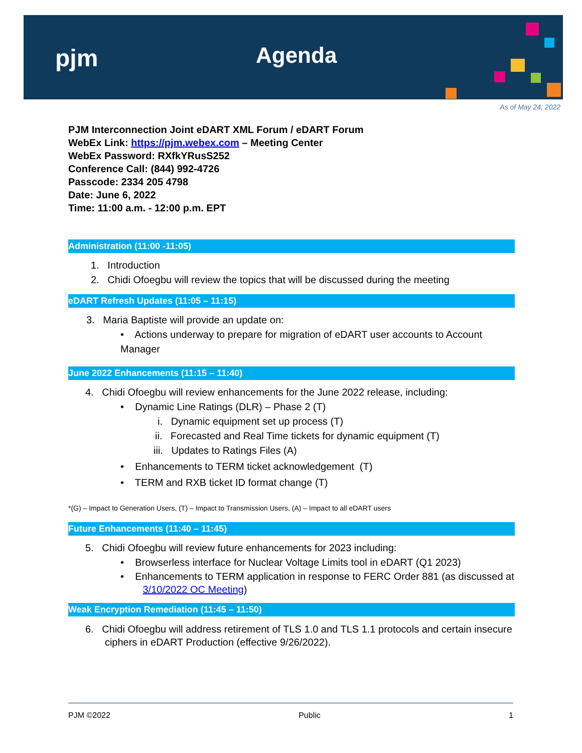pjm Agenda
As of May 24, 2022
PJM Interconnection Joint eDART XML Forum / eDART Forum
WebEx Link: https://pjm.webex.com – Meeting Center
WebEx Password: RXfkYRusS252
Conference Call: (844) 992-4726
Passcode: 2334 205 4798
Date: June 6, 2022
Time: 11:00 a.m. - 12:00 p.m. EPT
Administration (11:00 -11:05)
1. Introduction
2. Chidi Ofoegbu will review the topics that will be discussed during the meeting
eDART Refresh Updates (11:05 – 11:15)
3. Maria Baptiste will provide an update on:
• Actions underway to prepare for migration of eDART user accounts to Account Manager
June 2022 Enhancements (11:15 – 11:40)
4. Chidi Ofoegbu will review enhancements for the June 2022 release, including:
• Dynamic Line Ratings (DLR) – Phase 2 (T)
i. Dynamic equipment set up process (T)
ii. Forecasted and Real Time tickets for dynamic equipment (T)
iii. Updates to Ratings Files (A)
• Enhancements to TERM ticket acknowledgement (T)
• TERM and RXB ticket ID format change (T)
*(G) – Impact to Generation Users, (T) – Impact to Transmission Users, (A) – Impact to all eDART users
Future Enhancements (11:40 – 11:45)
5. Chidi Ofoegbu will review future enhancements for 2023 including:
• Browserless interface for Nuclear Voltage Limits tool in eDART (Q1 2023)
• Enhancements to TERM application in response to FERC Order 881 (as discussed at
3/10/2022 OC Meeting)
Weak Encryption Remediation (11:45 – 11:50)
6. Chidi Ofoegbu will address retirement of TLS 1.0 and TLS 1.1 protocols and certain insecure
ciphers in eDART Production (effective 9/26/2022).
PJM ©2022 Public 1